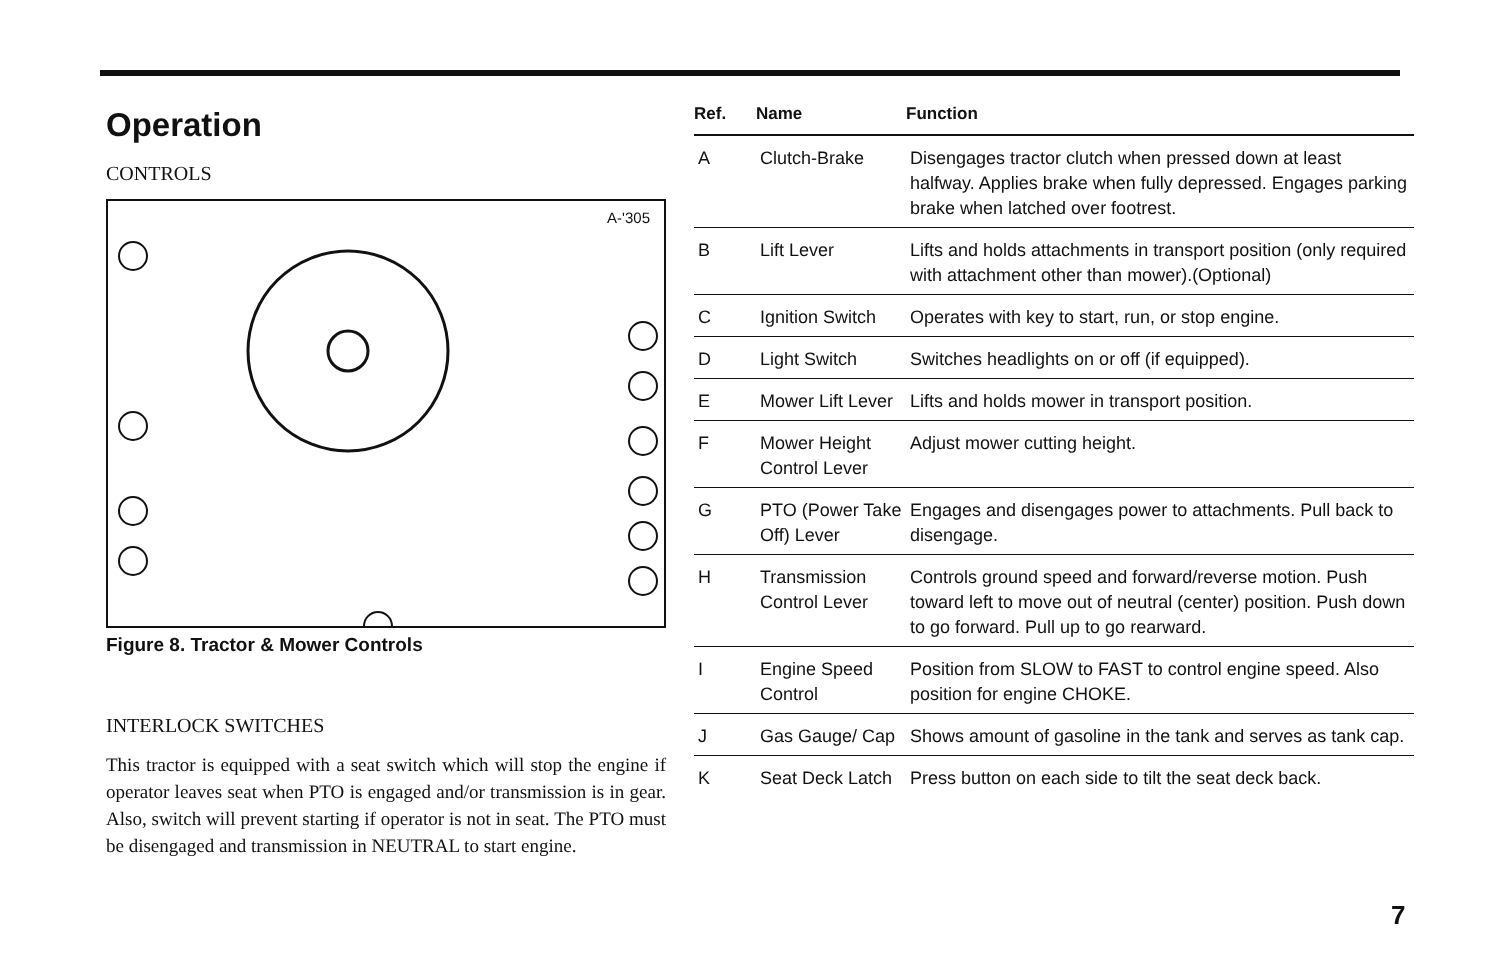Operation
CONTROLS
A-'305
Figure 8. Tractor & Mower Controls
INTERLOCK SWITCHES
This tractor is equipped with a seat switch which will stop the engine if operator leaves seat when PTO is engaged and/or transmission is in gear. Also, switch will prevent starting if operator is not in seat. The PTO must be disengaged and transmission in NEUTRAL to start engine.
| Ref. | Name | Function |
| --- | --- | --- |
| A | Clutch-Brake | Disengages tractor clutch when pressed down at least halfway. Applies brake when fully depressed. Engages parking brake when latched over footrest. |
| B | Lift Lever | Lifts and holds attachments in transport position (only required with attachment other than mower).(Optional) |
| C | Ignition Switch | Operates with key to start, run, or stop engine. |
| D | Light Switch | Switches headlights on or off (if equipped). |
| E | Mower Lift Lever | Lifts and holds mower in transport position. |
| F | Mower Height Control Lever | Adjust mower cutting height. |
| G | PTO (Power Take Off) Lever | Engages and disengages power to attachments. Pull back to disengage. |
| H | Transmission Control Lever | Controls ground speed and forward/reverse motion. Push toward left to move out of neutral (center) position. Push down to go forward. Pull up to go rearward. |
| I | Engine Speed Control | Position from SLOW to FAST to control engine speed. Also position for engine CHOKE. |
| J | Gas Gauge/ Cap | Shows amount of gasoline in the tank and serves as tank cap. |
| K | Seat Deck Latch | Press button on each side to tilt the seat deck back. |
7